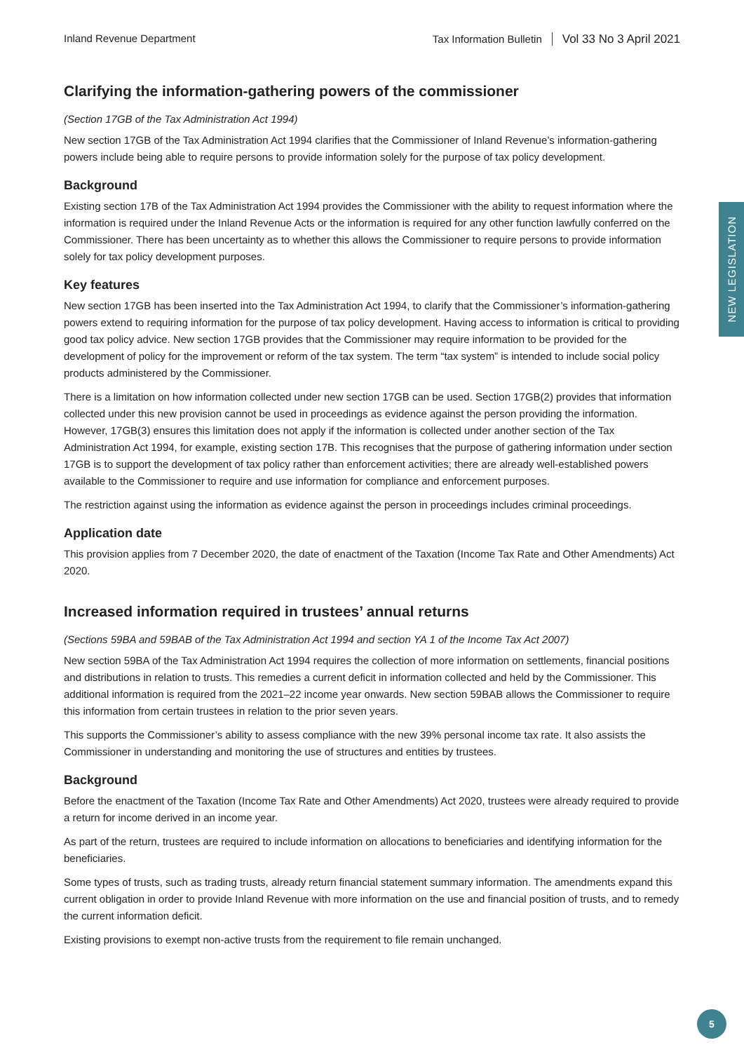Inland Revenue Department Tax Information Bulletin Vol 33 No 3 April 2021
NEW LEGISLATION
Clarifying the information-gathering powers of the commissioner
(Section 17GB of the Tax Administration Act 1994)
New section 17GB of the Tax Administration Act 1994 clarifies that the Commissioner of Inland Revenue’s information-gathering powers include being able to require persons to provide information solely for the purpose of tax policy development.
Background
Existing section 17B of the Tax Administration Act 1994 provides the Commissioner with the ability to request information where the information is required under the Inland Revenue Acts or the information is required for any other function lawfully conferred on the Commissioner. There has been uncertainty as to whether this allows the Commissioner to require persons to provide information solely for tax policy development purposes.
Key features
New section 17GB has been inserted into the Tax Administration Act 1994, to clarify that the Commissioner’s information-gathering powers extend to requiring information for the purpose of tax policy development. Having access to information is critical to providing good tax policy advice. New section 17GB provides that the Commissioner may require information to be provided for the development of policy for the improvement or reform of the tax system. The term “tax system” is intended to include social policy products administered by the Commissioner.
There is a limitation on how information collected under new section 17GB can be used. Section 17GB(2) provides that information collected under this new provision cannot be used in proceedings as evidence against the person providing the information. However, 17GB(3) ensures this limitation does not apply if the information is collected under another section of the Tax Administration Act 1994, for example, existing section 17B. This recognises that the purpose of gathering information under section 17GB is to support the development of tax policy rather than enforcement activities; there are already well-established powers available to the Commissioner to require and use information for compliance and enforcement purposes.
The restriction against using the information as evidence against the person in proceedings includes criminal proceedings.
Application date
This provision applies from 7 December 2020, the date of enactment of the Taxation (Income Tax Rate and Other Amendments) Act 2020.
Increased information required in trustees’ annual returns
(Sections 59BA and 59BAB of the Tax Administration Act 1994 and section YA 1 of the Income Tax Act 2007)
New section 59BA of the Tax Administration Act 1994 requires the collection of more information on settlements, financial positions and distributions in relation to trusts. This remedies a current deficit in information collected and held by the Commissioner. This additional information is required from the 2021–22 income year onwards. New section 59BAB allows the Commissioner to require this information from certain trustees in relation to the prior seven years.
This supports the Commissioner’s ability to assess compliance with the new 39% personal income tax rate. It also assists the Commissioner in understanding and monitoring the use of structures and entities by trustees.
Background
Before the enactment of the Taxation (Income Tax Rate and Other Amendments) Act 2020, trustees were already required to provide a return for income derived in an income year.
As part of the return, trustees are required to include information on allocations to beneficiaries and identifying information for the beneficiaries.
Some types of trusts, such as trading trusts, already return financial statement summary information. The amendments expand this current obligation in order to provide Inland Revenue with more information on the use and financial position of trusts, and to remedy the current information deficit.
Existing provisions to exempt non-active trusts from the requirement to file remain unchanged.
5